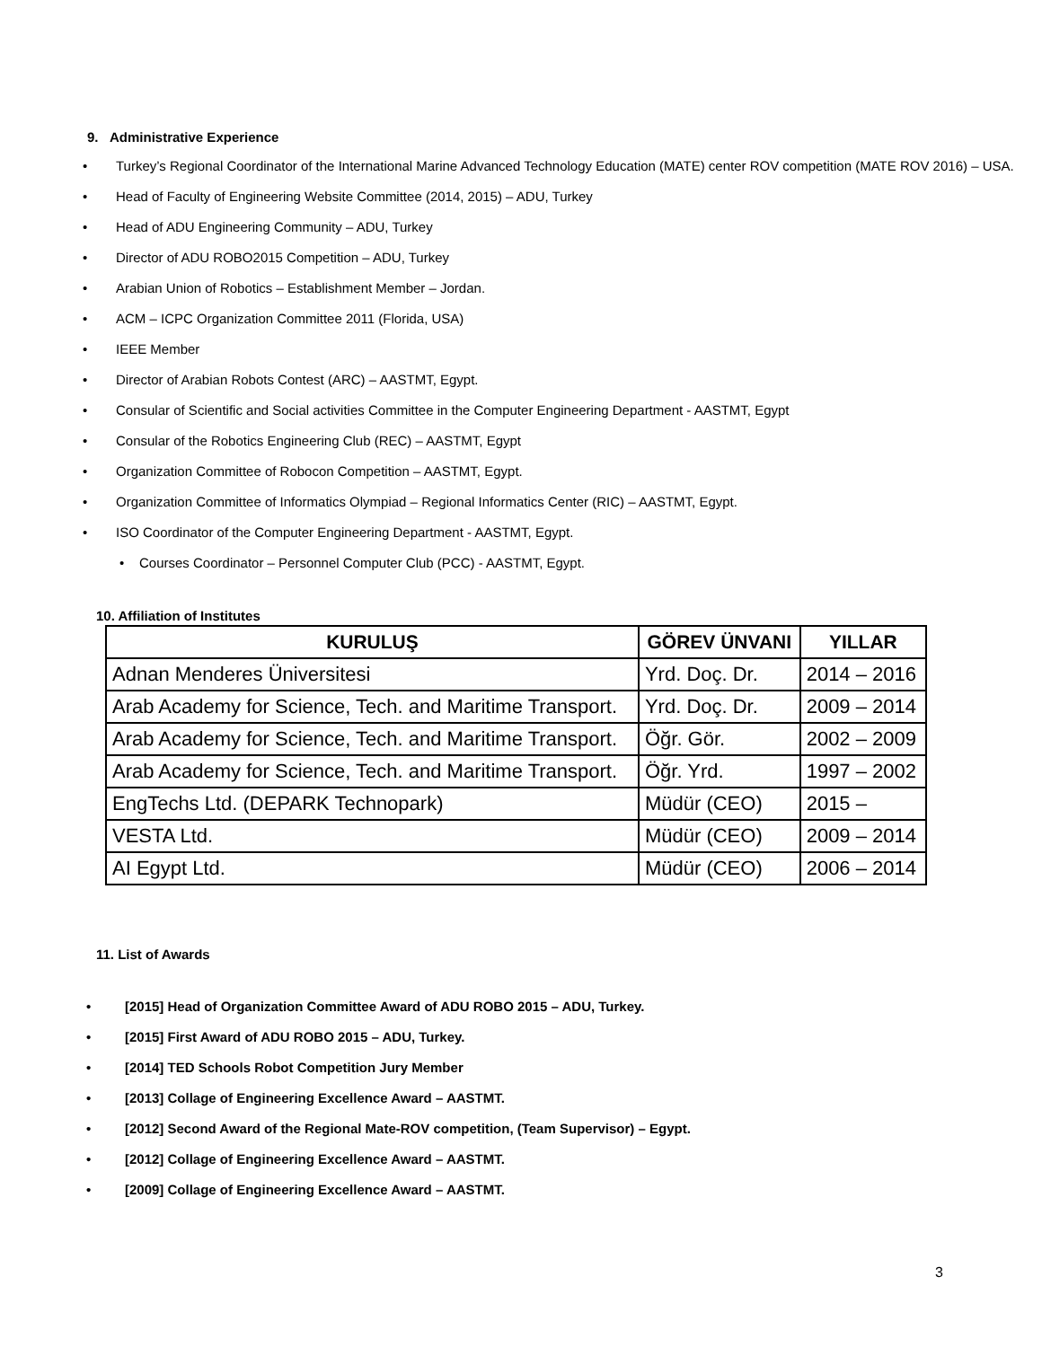9. Administrative Experience
• Turkey’s Regional Coordinator of the International Marine Advanced Technology Education (MATE) center ROV competition (MATE ROV 2016) – USA.
• Head of Faculty of Engineering Website Committee (2014, 2015) – ADU, Turkey
• Head of ADU Engineering Community – ADU, Turkey
• Director of ADU ROBO2015 Competition – ADU, Turkey
• Arabian Union of Robotics – Establishment Member – Jordan.
• ACM – ICPC Organization Committee 2011 (Florida, USA)
• IEEE Member
• Director of Arabian Robots Contest (ARC) – AASTMT, Egypt.
• Consular of Scientific and Social activities Committee in the Computer Engineering Department - AASTMT, Egypt
• Consular of the Robotics Engineering Club (REC) – AASTMT, Egypt
• Organization Committee of Robocon Competition – AASTMT, Egypt.
• Organization Committee of Informatics Olympiad – Regional Informatics Center (RIC) – AASTMT, Egypt.
• ISO Coordinator of the Computer Engineering Department - AASTMT, Egypt.
• Courses Coordinator – Personnel Computer Club (PCC) - AASTMT, Egypt.
10. Affiliation of Institutes
| KURULUŞ | GÖREV ÜNVANI | YILLAR |
| --- | --- | --- |
| Adnan Menderes Üniversitesi | Yrd. Doç. Dr. | 2014 – 2016 |
| Arab Academy for Science, Tech. and Maritime Transport. | Yrd. Doç. Dr. | 2009 – 2014 |
| Arab Academy for Science, Tech. and Maritime Transport. | Öğr. Gör. | 2002 – 2009 |
| Arab Academy for Science, Tech. and Maritime Transport. | Öğr. Yrd. | 1997 – 2002 |
| EngTechs Ltd. (DEPARK Technopark) | Müdür (CEO) | 2015 – |
| VESTA Ltd. | Müdür (CEO) | 2009 – 2014 |
| AI Egypt Ltd. | Müdür (CEO) | 2006 – 2014 |
11. List of Awards
• [2015] Head of Organization Committee Award of ADU ROBO 2015 – ADU, Turkey.
• [2015] First Award of ADU ROBO 2015 – ADU, Turkey.
• [2014] TED Schools Robot Competition Jury Member
• [2013] Collage of Engineering Excellence Award – AASTMT.
• [2012] Second Award of the Regional Mate-ROV competition, (Team Supervisor) – Egypt.
• [2012] Collage of Engineering Excellence Award – AASTMT.
• [2009] Collage of Engineering Excellence Award – AASTMT.
3